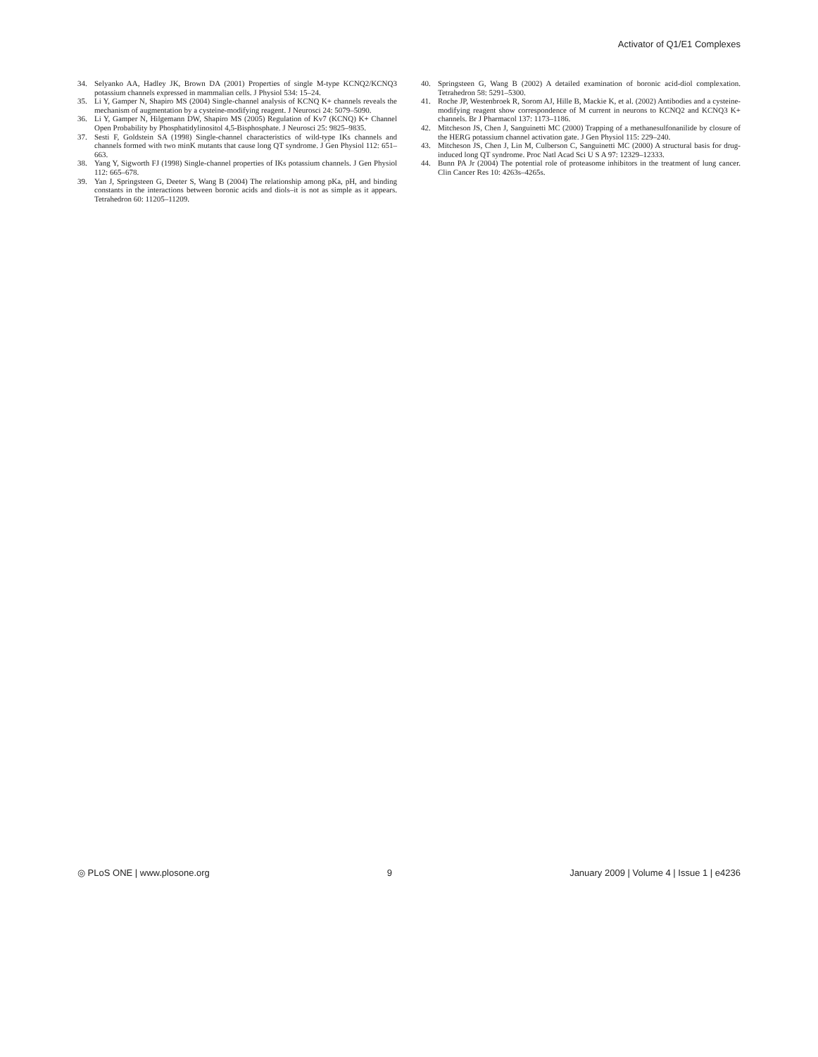Activator of Q1/E1 Complexes
34. Selyanko AA, Hadley JK, Brown DA (2001) Properties of single M-type KCNQ2/KCNQ3 potassium channels expressed in mammalian cells. J Physiol 534: 15–24.
35. Li Y, Gamper N, Shapiro MS (2004) Single-channel analysis of KCNQ K+ channels reveals the mechanism of augmentation by a cysteine-modifying reagent. J Neurosci 24: 5079–5090.
36. Li Y, Gamper N, Hilgemann DW, Shapiro MS (2005) Regulation of Kv7 (KCNQ) K+ Channel Open Probability by Phosphatidylinositol 4,5-Bisphosphate. J Neurosci 25: 9825–9835.
37. Sesti F, Goldstein SA (1998) Single-channel characteristics of wild-type IKs channels and channels formed with two minK mutants that cause long QT syndrome. J Gen Physiol 112: 651–663.
38. Yang Y, Sigworth FJ (1998) Single-channel properties of IKs potassium channels. J Gen Physiol 112: 665–678.
39. Yan J, Springsteen G, Deeter S, Wang B (2004) The relationship among pKa, pH, and binding constants in the interactions between boronic acids and diols–it is not as simple as it appears. Tetrahedron 60: 11205–11209.
40. Springsteen G, Wang B (2002) A detailed examination of boronic acid-diol complexation. Tetrahedron 58: 5291–5300.
41. Roche JP, Westenbroek R, Sorom AJ, Hille B, Mackie K, et al. (2002) Antibodies and a cysteine-modifying reagent show correspondence of M current in neurons to KCNQ2 and KCNQ3 K+ channels. Br J Pharmacol 137: 1173–1186.
42. Mitcheson JS, Chen J, Sanguinetti MC (2000) Trapping of a methanesulfonanilide by closure of the HERG potassium channel activation gate. J Gen Physiol 115: 229–240.
43. Mitcheson JS, Chen J, Lin M, Culberson C, Sanguinetti MC (2000) A structural basis for drug-induced long QT syndrome. Proc Natl Acad Sci U S A 97: 12329–12333.
44. Bunn PA Jr (2004) The potential role of proteasome inhibitors in the treatment of lung cancer. Clin Cancer Res 10: 4263s–4265s.
◎ PLoS ONE | www.plosone.org 9 January 2009 | Volume 4 | Issue 1 | e4236